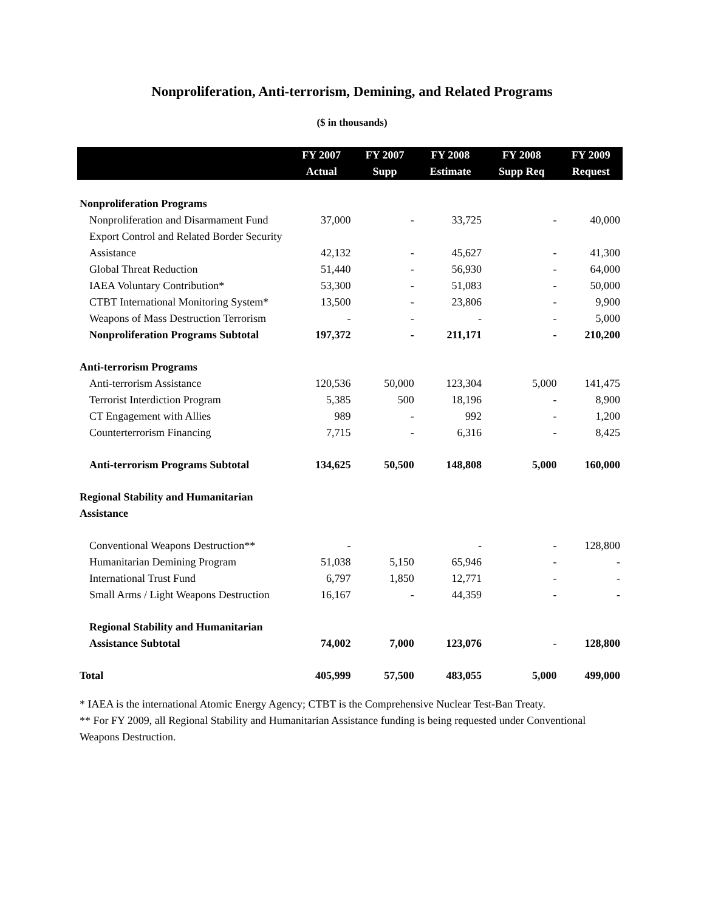Nonproliferation, Anti-terrorism, Demining, and Related Programs
($ in thousands)
| | FY 2007 Actual | FY 2007 Supp | FY 2008 Estimate | FY 2008 Supp Req | FY 2009 Request |
| --- | --- | --- | --- | --- | --- |
| Nonproliferation Programs | | | | | |
| Nonproliferation and Disarmament Fund | 37,000 | - | 33,725 | - | 40,000 |
| Export Control and Related Border Security Assistance | 42,132 | - | 45,627 | - | 41,300 |
| Global Threat Reduction | 51,440 | - | 56,930 | - | 64,000 |
| IAEA Voluntary Contribution* | 53,300 | - | 51,083 | - | 50,000 |
| CTBT International Monitoring System* | 13,500 | - | 23,806 | - | 9,900 |
| Weapons of Mass Destruction Terrorism | - | - | - | - | 5,000 |
| Nonproliferation Programs Subtotal | 197,372 | - | 211,171 | - | 210,200 |
| Anti-terrorism Programs | | | | | |
| Anti-terrorism Assistance | 120,536 | 50,000 | 123,304 | 5,000 | 141,475 |
| Terrorist Interdiction Program | 5,385 | 500 | 18,196 | - | 8,900 |
| CT Engagement with Allies | 989 | - | 992 | - | 1,200 |
| Counterterrorism Financing | 7,715 | - | 6,316 | - | 8,425 |
| Anti-terrorism Programs Subtotal | 134,625 | 50,500 | 148,808 | 5,000 | 160,000 |
| Regional Stability and Humanitarian Assistance | | | | | |
| Conventional Weapons Destruction** | - | | - | - | 128,800 |
| Humanitarian Demining Program | 51,038 | 5,150 | 65,946 | - | - |
| International Trust Fund | 6,797 | 1,850 | 12,771 | - | - |
| Small Arms / Light Weapons Destruction | 16,167 | - | 44,359 | - | - |
| Regional Stability and Humanitarian Assistance Subtotal | 74,002 | 7,000 | 123,076 | - | 128,800 |
| Total | 405,999 | 57,500 | 483,055 | 5,000 | 499,000 |
* IAEA is the international Atomic Energy Agency; CTBT is the Comprehensive Nuclear Test-Ban Treaty.
** For FY 2009, all Regional Stability and Humanitarian Assistance funding is being requested under Conventional Weapons Destruction.